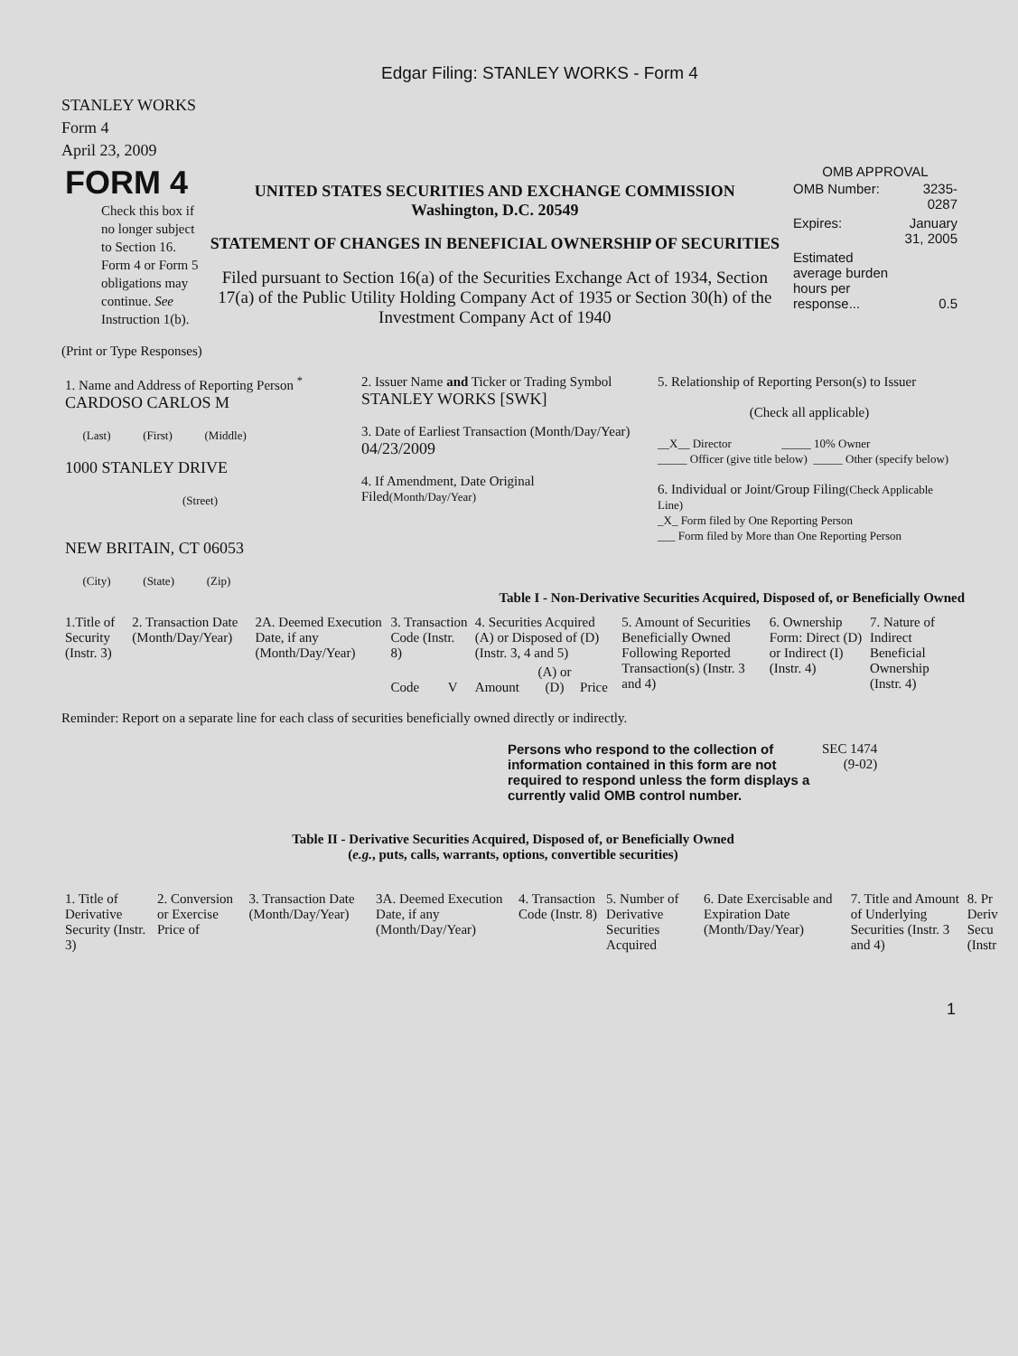Edgar Filing: STANLEY WORKS - Form 4
STANLEY WORKS
Form 4
April 23, 2009
| FORM 4 Check this box if no longer subject to Section 16. Form 4 or Form 5 obligations may continue. See Instruction 1(b). | UNITED STATES SECURITIES AND EXCHANGE COMMISSION Washington, D.C. 20549 STATEMENT OF CHANGES IN BENEFICIAL OWNERSHIP OF SECURITIES Filed pursuant to Section 16(a) of the Securities Exchange Act of 1934, Section 17(a) of the Public Utility Holding Company Act of 1935 or Section 30(h) of the Investment Company Act of 1940 | OMB APPROVAL / OMB Number: / 3235-0287 / / Expires: / January 31, 2005 / / Estimated average burden hours per response... / 0.5 / |
(Print or Type Responses)
| 1. Name and Address of Reporting Person <sup>*</sup> CARDOSO CARLOS M (Last) (First) (Middle) 1000 STANLEY DRIVE (Street) NEW BRITAIN, CT 06053 (City) (State) (Zip) | 2. Issuer Name and Ticker or Trading Symbol STANLEY WORKS [SWK] 3. Date of Earliest Transaction (Month/Day/Year) 04/23/2009 4. If Amendment, Date Original Filed (Month/Day/Year) | 5. Relationship of Reporting Person(s) to Issuer (Check all applicable) __X__ Director _____ 10% Owner _____ Officer (give title below) _____ Other (specify below) 6. Individual or Joint/Group Filing (Check Applicable Line) _X_ Form filed by One Reporting Person ___ Form filed by More than One Reporting Person |
Table I - Non-Derivative Securities Acquired, Disposed of, or Beneficially Owned
| 1.Title of Security (Instr. 3) | 2. Transaction Date (Month/Day/Year) | 2A. Deemed Execution Date, if any (Month/Day/Year) | 3. Transaction Code (Instr. 8) | | 4. Securities Acquired (A) or Disposed of (D) (Instr. 3, 4 and 5) | | | 5. Amount of Securities Beneficially Owned Following Reported Transaction(s) (Instr. 3 and 4) | 6. Ownership Form: Direct (D) or Indirect (I) (Instr. 4) | 7. Nature of Indirect Beneficial Ownership (Instr. 4) |
| --- | --- | --- | --- | --- | --- | --- | --- | --- | --- | --- |
| | | | Code | V | Amount | (A) or (D) | Price | | | |
Reminder: Report on a separate line for each class of securities beneficially owned directly or indirectly.
| Persons who respond to the collection of information contained in this form are not required to respond unless the form displays a currently valid OMB control number. | SEC 1474 (9-02) |
Table II - Derivative Securities Acquired, Disposed of, or Beneficially Owned
(e.g., puts, calls, warrants, options, convertible securities)
| 1. Title of Derivative Security (Instr. 3) | 2. Conversion or Exercise Price of | 3. Transaction Date (Month/Day/Year) | 3A. Deemed Execution Date, if any (Month/Day/Year) | 4. Transaction Code (Instr. 8) | 5. Number of Derivative Securities Acquired | 6. Date Exercisable and Expiration Date (Month/Day/Year) | 7. Title and Amount of Underlying Securities (Instr. 3 and 4) | 8. Pr Deriv Secu (Instr |
| --- | --- | --- | --- | --- | --- | --- | --- | --- |
1